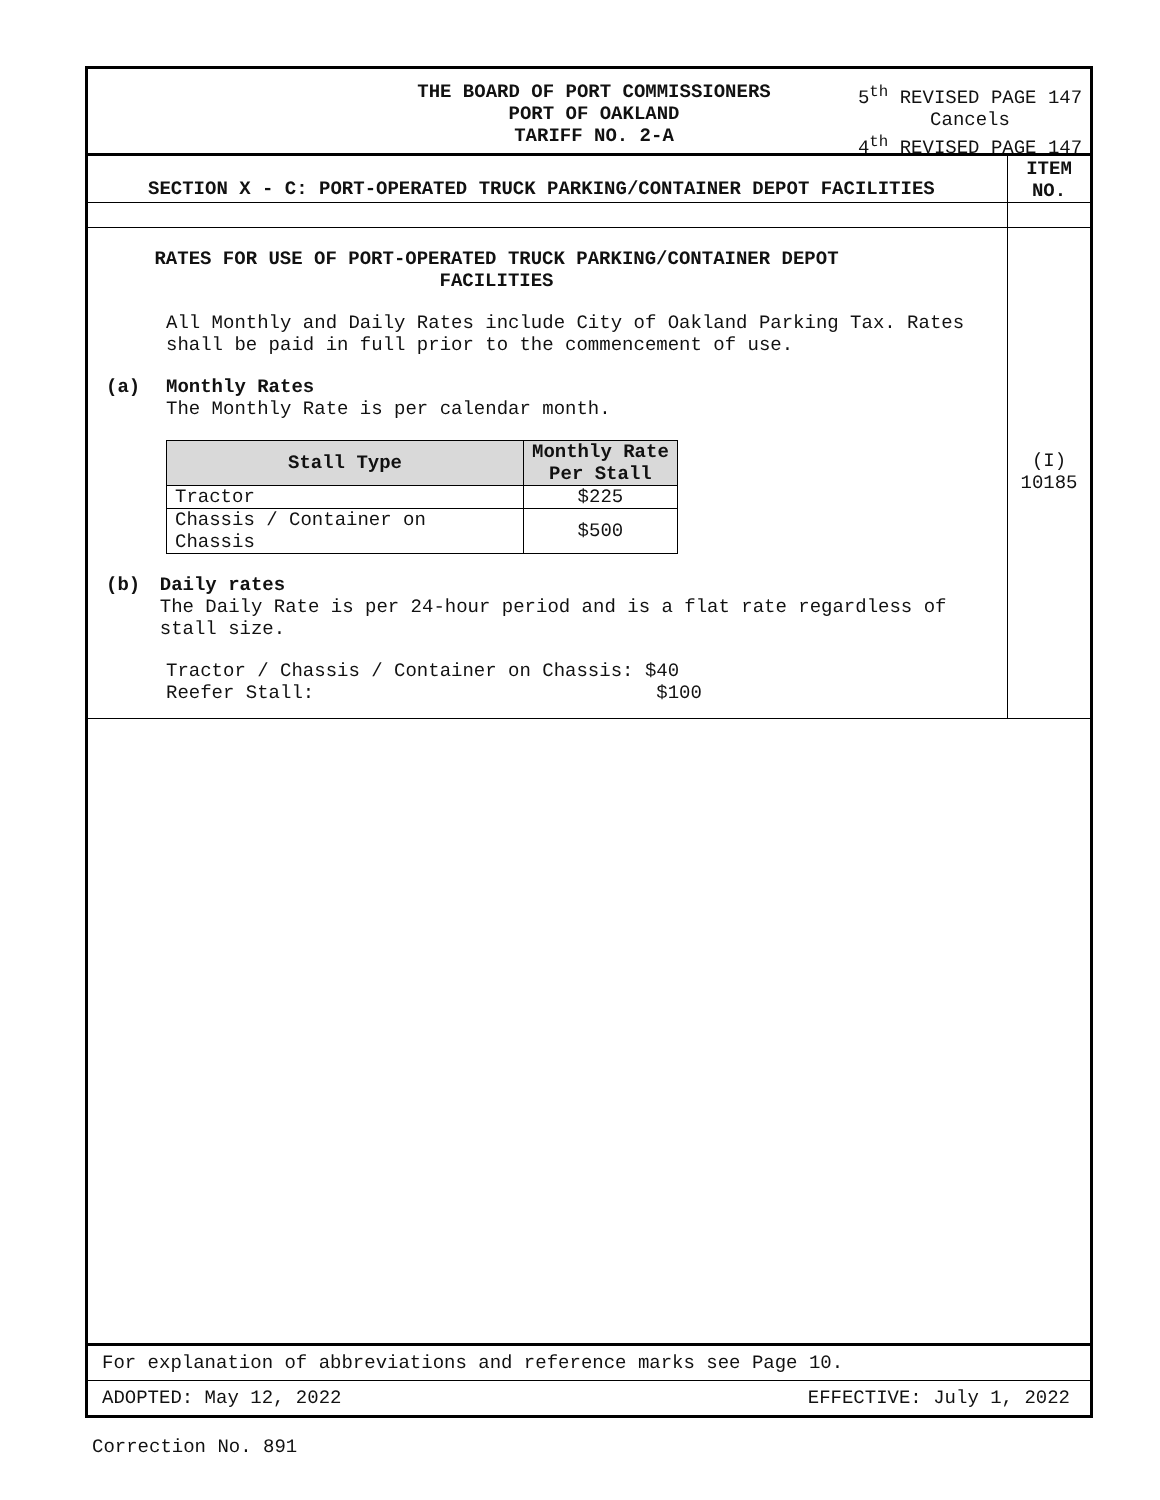THE BOARD OF PORT COMMISSIONERS
PORT OF OAKLAND
TARIFF NO. 2-A
5<sup>th</sup> REVISED PAGE 147
Cancels
4<sup>th</sup> REVISED PAGE 147
SECTION X - C: PORT-OPERATED TRUCK PARKING/CONTAINER DEPOT FACILITIES
ITEM
NO.
RATES FOR USE OF PORT-OPERATED TRUCK PARKING/CONTAINER DEPOT
FACILITIES
All Monthly and Daily Rates include City of Oakland Parking Tax. Rates shall be paid in full prior to the commencement of use.
(a) Monthly Rates
The Monthly Rate is per calendar month.
| Stall Type | Monthly Rate Per Stall |
| --- | --- |
| Tractor | $225 |
| Chassis / Container on Chassis | $500 |
(b) Daily rates
The Daily Rate is per 24-hour period and is a flat rate regardless of stall size.
Tractor / Chassis / Container on Chassis: $40
Reefer Stall: $100
(I)
10185
For explanation of abbreviations and reference marks see Page 10.
ADOPTED: May 12, 2022 EFFECTIVE: July 1, 2022
Correction No. 891